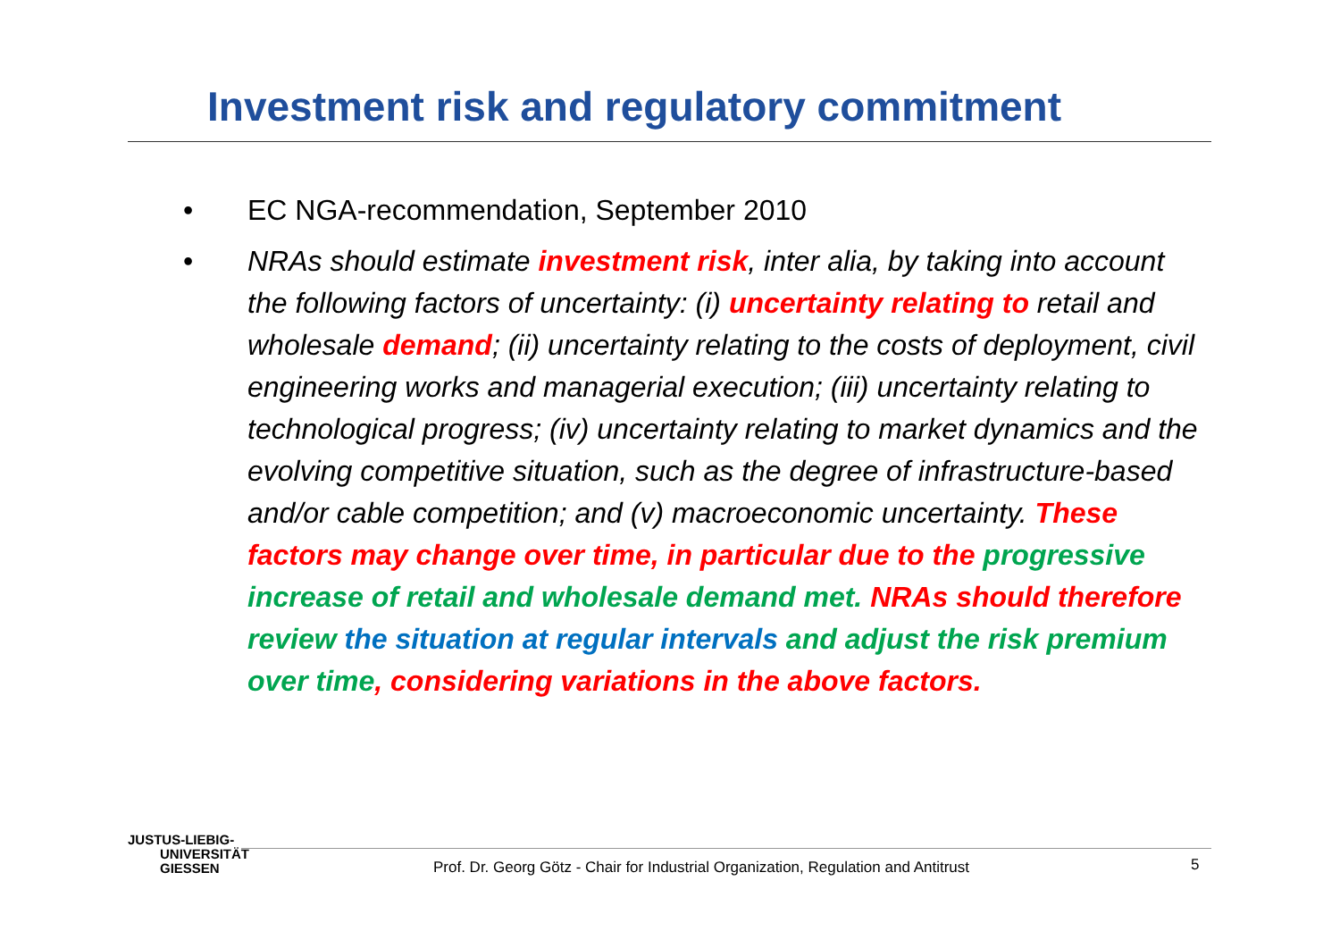Investment risk and regulatory commitment
• EC NGA-recommendation, September 2010
• NRAs should estimate investment risk, inter alia, by taking into account the following factors of uncertainty: (i) uncertainty relating to retail and wholesale demand; (ii) uncertainty relating to the costs of deployment, civil engineering works and managerial execution; (iii) uncertainty relating to technological progress; (iv) uncertainty relating to market dynamics and the evolving competitive situation, such as the degree of infrastructure-based and/or cable competition; and (v) macroeconomic uncertainty. These factors may change over time, in particular due to the progressive increase of retail and wholesale demand met. NRAs should therefore review the situation at regular intervals and adjust the risk premium over time, considering variations in the above factors.
JUSTUS-LIEBIG-
UNIVERSITÄT
GIESSEN
Prof. Dr. Georg Götz - Chair for Industrial Organization, Regulation and Antitrust
5